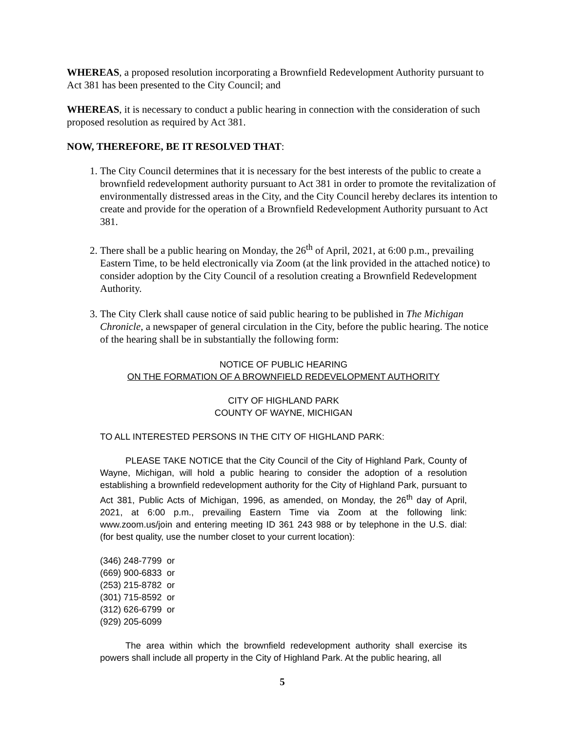WHEREAS, a proposed resolution incorporating a Brownfield Redevelopment Authority pursuant to Act 381 has been presented to the City Council; and
WHEREAS, it is necessary to conduct a public hearing in connection with the consideration of such proposed resolution as required by Act 381.
NOW, THEREFORE, BE IT RESOLVED THAT:
1. The City Council determines that it is necessary for the best interests of the public to create a brownfield redevelopment authority pursuant to Act 381 in order to promote the revitalization of environmentally distressed areas in the City, and the City Council hereby declares its intention to create and provide for the operation of a Brownfield Redevelopment Authority pursuant to Act 381.
2. There shall be a public hearing on Monday, the 26<sup>th</sup> of April, 2021, at 6:00 p.m., prevailing Eastern Time, to be held electronically via Zoom (at the link provided in the attached notice) to consider adoption by the City Council of a resolution creating a Brownfield Redevelopment Authority.
3. The City Clerk shall cause notice of said public hearing to be published in The Michigan Chronicle, a newspaper of general circulation in the City, before the public hearing. The notice of the hearing shall be in substantially the following form:
NOTICE OF PUBLIC HEARING
ON THE FORMATION OF A BROWNFIELD REDEVELOPMENT AUTHORITY
CITY OF HIGHLAND PARK
COUNTY OF WAYNE, MICHIGAN
TO ALL INTERESTED PERSONS IN THE CITY OF HIGHLAND PARK:
PLEASE TAKE NOTICE that the City Council of the City of Highland Park, County of Wayne, Michigan, will hold a public hearing to consider the adoption of a resolution establishing a brownfield redevelopment authority for the City of Highland Park, pursuant to Act 381, Public Acts of Michigan, 1996, as amended, on Monday, the 26<sup>th</sup> day of April, 2021, at 6:00 p.m., prevailing Eastern Time via Zoom at the following link: www.zoom.us/join and entering meeting ID 361 243 988 or by telephone in the U.S. dial: (for best quality, use the number closet to your current location):
(346) 248-7799 or
(669) 900-6833 or
(253) 215-8782 or
(301) 715-8592 or
(312) 626-6799 or
(929) 205-6099
The area within which the brownfield redevelopment authority shall exercise its powers shall include all property in the City of Highland Park. At the public hearing, all
5